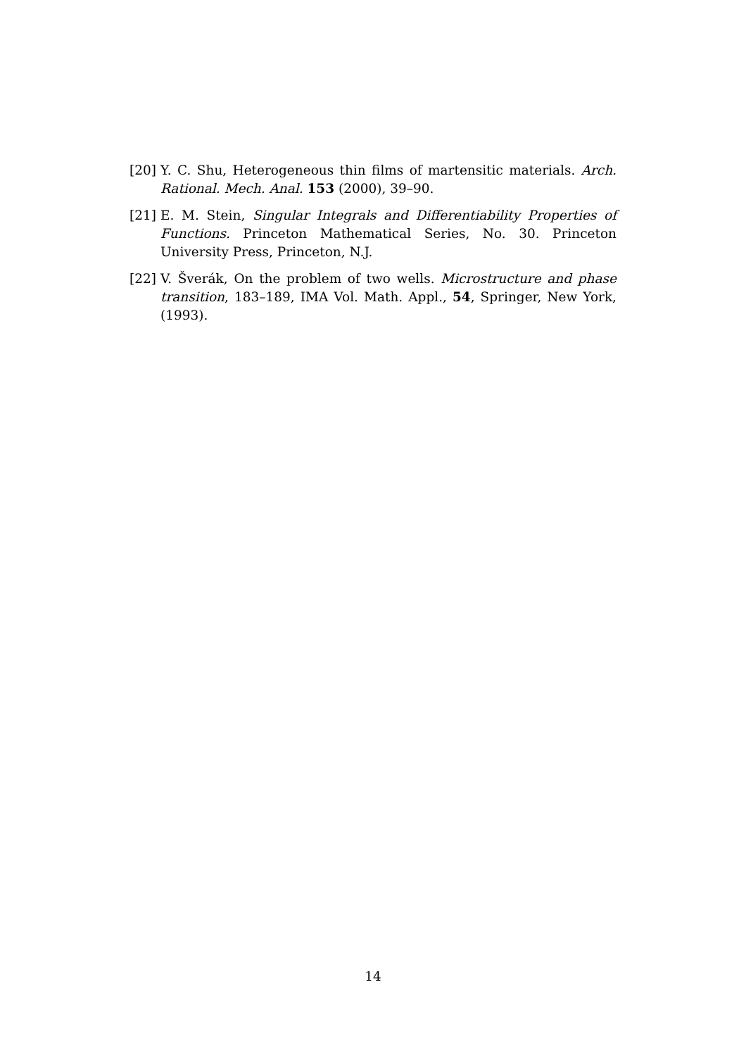[20]
Y. C. Shu, Heterogeneous thin films of martensitic materials. Arch. Rational. Mech. Anal. 153 (2000), 39–90.
[21]
E. M. Stein, Singular Integrals and Differentiability Properties of Functions. Princeton Mathematical Series, No. 30. Princeton University Press, Princeton, N.J.
[22]
V. Šverák, On the problem of two wells. Microstructure and phase transition, 183–189, IMA Vol. Math. Appl., 54, Springer, New York, (1993).
14